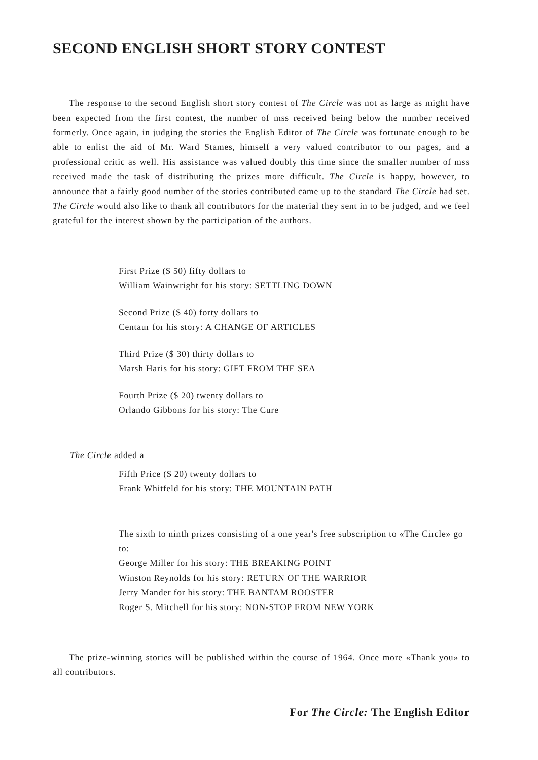SECOND ENGLISH SHORT STORY CONTEST
The response to the second English short story contest of The Circle was not as large as might have been expected from the first contest, the number of mss received being below the number received formerly. Once again, in judging the stories the English Editor of The Circle was fortunate enough to be able to enlist the aid of Mr. Ward Stames, himself a very valued contributor to our pages, and a professional critic as well. His assistance was valued doubly this time since the smaller number of mss received made the task of distributing the prizes more difficult. The Circle is happy, however, to announce that a fairly good number of the stories contributed came up to the standard The Circle had set. The Circle would also like to thank all contributors for the material they sent in to be judged, and we feel grateful for the interest shown by the participation of the authors.
First Prize ($ 50) fifty dollars to
William Wainwright for his story: SETTLING DOWN
Second Prize ($ 40) forty dollars to
Centaur for his story: A CHANGE OF ARTICLES
Third Prize ($ 30) thirty dollars to
Marsh Haris for his story: GIFT FROM THE SEA
Fourth Prize ($ 20) twenty dollars to
Orlando Gibbons for his story: The Cure
The Circle added a
Fifth Price ($ 20) twenty dollars to
Frank Whitfeld for his story: THE MOUNTAIN PATH
The sixth to ninth prizes consisting of a one year's free subscription to «The Circle» go to:
George Miller for his story: THE BREAKING POINT
Winston Reynolds for his story: RETURN OF THE WARRIOR
Jerry Mander for his story: THE BANTAM ROOSTER
Roger S. Mitchell for his story: NON-STOP FROM NEW YORK
The prize-winning stories will be published within the course of 1964. Once more «Thank you» to all contributors.
For The Circle: The English Editor